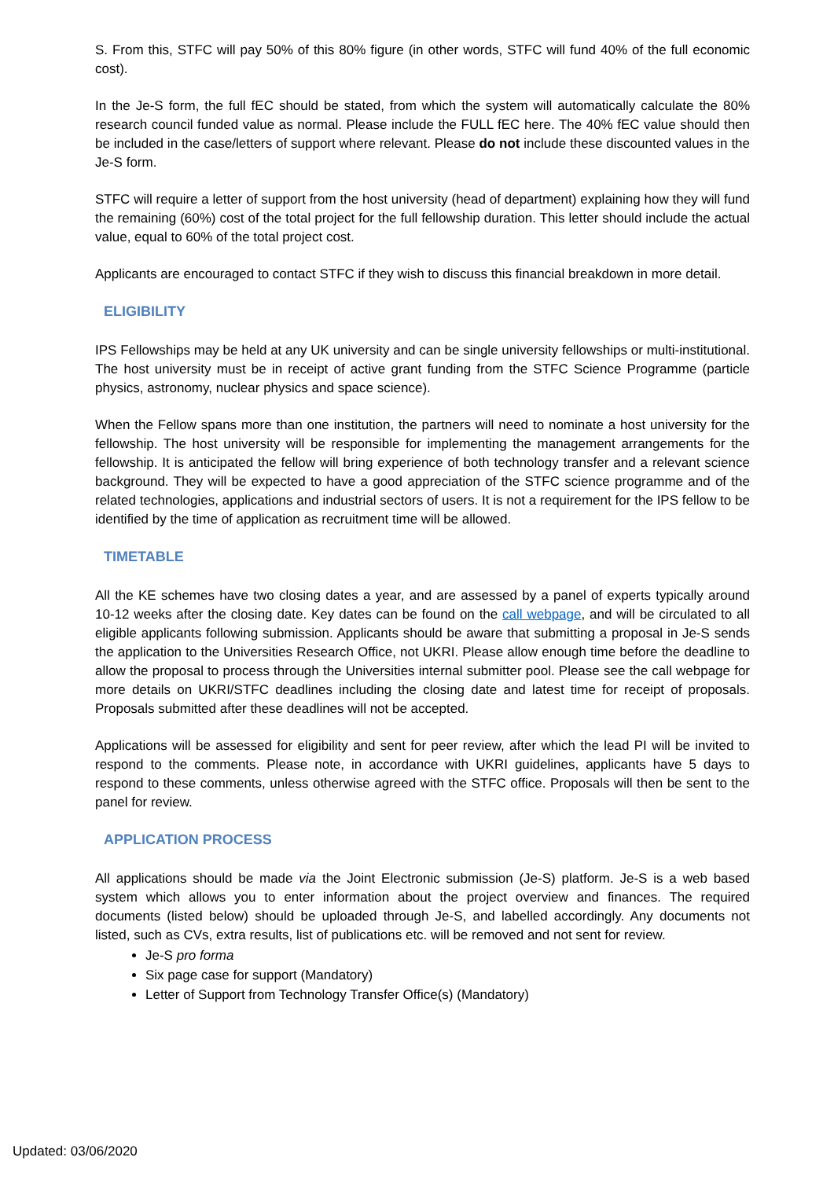S. From this, STFC will pay 50% of this 80% figure (in other words, STFC will fund 40% of the full economic cost).
In the Je-S form, the full fEC should be stated, from which the system will automatically calculate the 80% research council funded value as normal. Please include the FULL fEC here. The 40% fEC value should then be included in the case/letters of support where relevant. Please do not include these discounted values in the Je-S form.
STFC will require a letter of support from the host university (head of department) explaining how they will fund the remaining (60%) cost of the total project for the full fellowship duration. This letter should include the actual value, equal to 60% of the total project cost.
Applicants are encouraged to contact STFC if they wish to discuss this financial breakdown in more detail.
ELIGIBILITY
IPS Fellowships may be held at any UK university and can be single university fellowships or multi-institutional. The host university must be in receipt of active grant funding from the STFC Science Programme (particle physics, astronomy, nuclear physics and space science).
When the Fellow spans more than one institution, the partners will need to nominate a host university for the fellowship. The host university will be responsible for implementing the management arrangements for the fellowship. It is anticipated the fellow will bring experience of both technology transfer and a relevant science background. They will be expected to have a good appreciation of the STFC science programme and of the related technologies, applications and industrial sectors of users. It is not a requirement for the IPS fellow to be identified by the time of application as recruitment time will be allowed.
TIMETABLE
All the KE schemes have two closing dates a year, and are assessed by a panel of experts typically around 10-12 weeks after the closing date. Key dates can be found on the call webpage, and will be circulated to all eligible applicants following submission. Applicants should be aware that submitting a proposal in Je-S sends the application to the Universities Research Office, not UKRI. Please allow enough time before the deadline to allow the proposal to process through the Universities internal submitter pool. Please see the call webpage for more details on UKRI/STFC deadlines including the closing date and latest time for receipt of proposals. Proposals submitted after these deadlines will not be accepted.
Applications will be assessed for eligibility and sent for peer review, after which the lead PI will be invited to respond to the comments. Please note, in accordance with UKRI guidelines, applicants have 5 days to respond to these comments, unless otherwise agreed with the STFC office. Proposals will then be sent to the panel for review.
APPLICATION PROCESS
All applications should be made via the Joint Electronic submission (Je-S) platform. Je-S is a web based system which allows you to enter information about the project overview and finances. The required documents (listed below) should be uploaded through Je-S, and labelled accordingly. Any documents not listed, such as CVs, extra results, list of publications etc. will be removed and not sent for review.
Je-S pro forma
Six page case for support (Mandatory)
Letter of Support from Technology Transfer Office(s) (Mandatory)
Updated: 03/06/2020